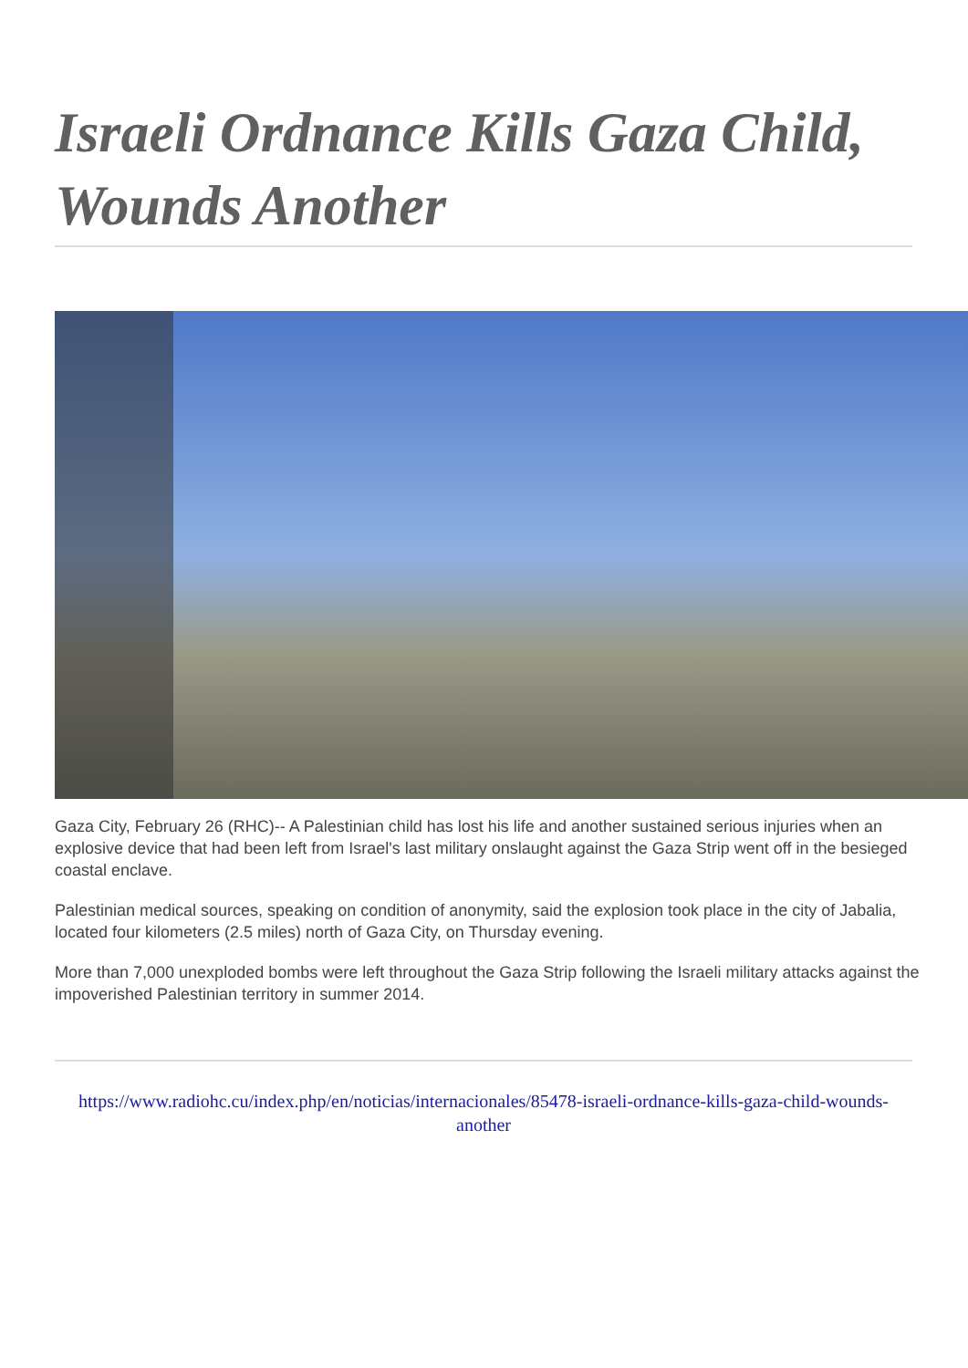Israeli Ordnance Kills Gaza Child, Wounds Another
Gaza City, February 26 (RHC)-- A Palestinian child has lost his life and another sustained serious injuries when an explosive device that had been left from Israel's last military onslaught against the Gaza Strip went off in the besieged coastal enclave.
Palestinian medical sources, speaking on condition of anonymity, said the explosion took place in the city of Jabalia, located four kilometers (2.5 miles) north of Gaza City, on Thursday evening.
More than 7,000 unexploded bombs were left throughout the Gaza Strip following the Israeli military attacks against the impoverished Palestinian territory in summer 2014.
https://www.radiohc.cu/index.php/en/noticias/internacionales/85478-israeli-ordnance-kills-gaza-child-wounds-another